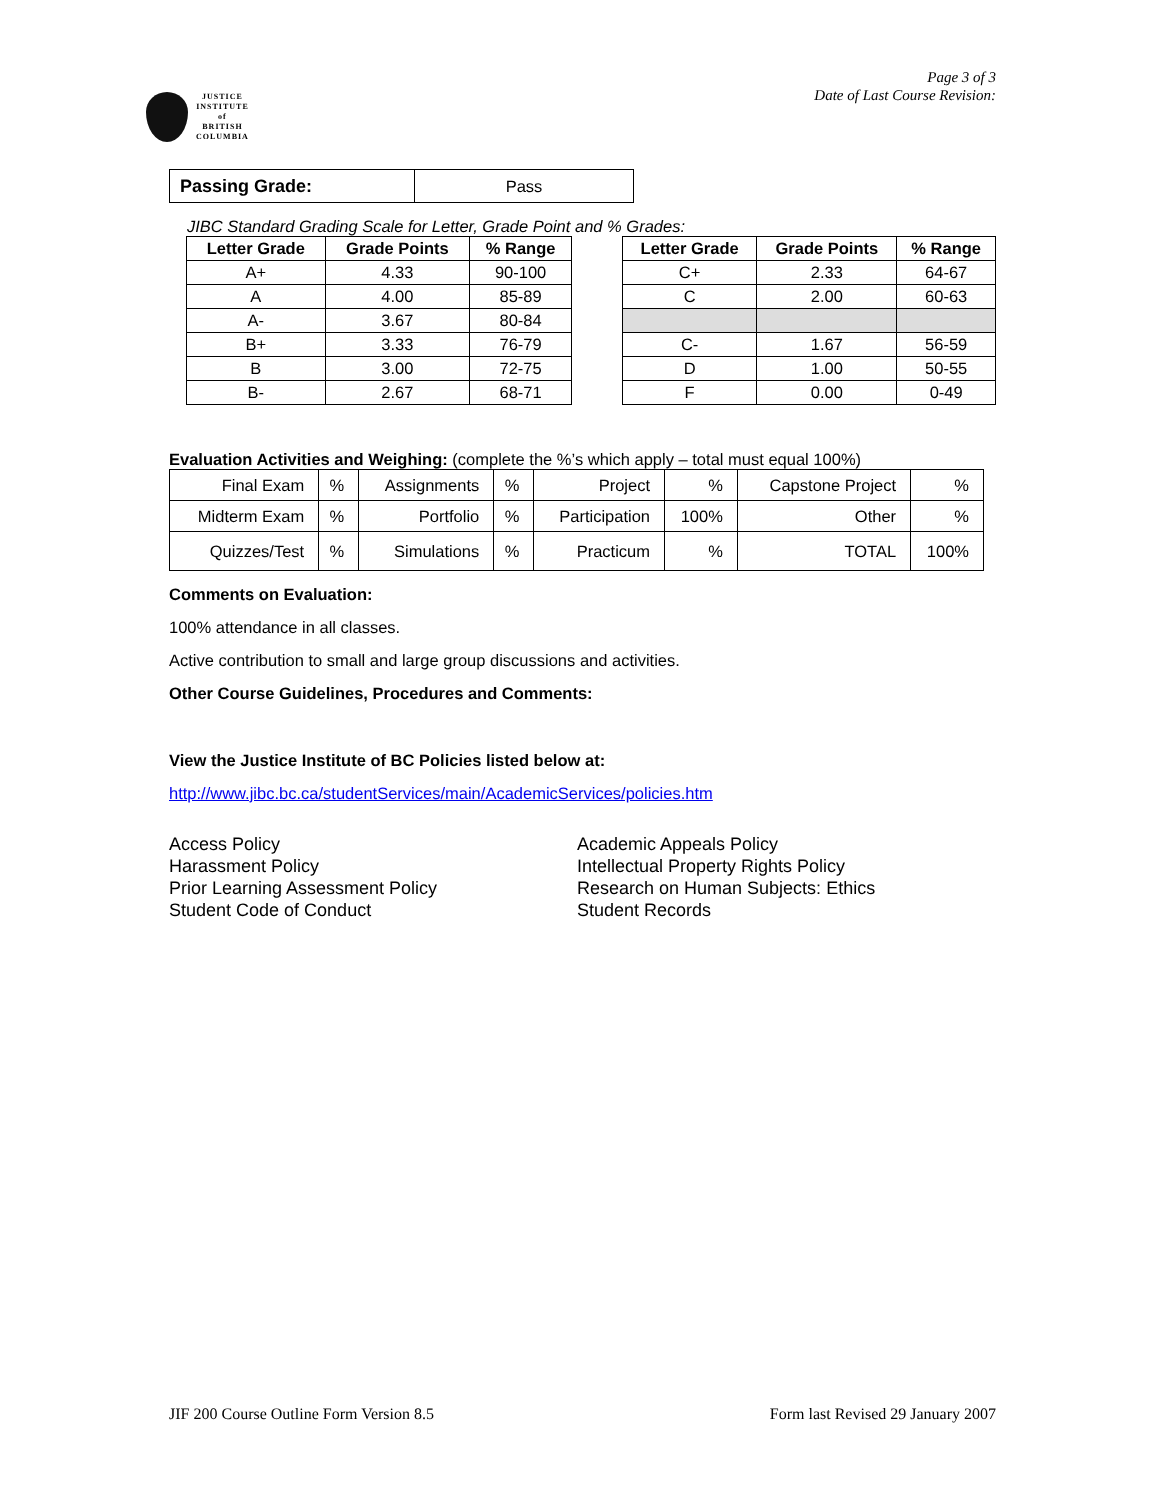Page 3 of 3
Date of Last Course Revision:
JUSTICE
INSTITUTE
of
BRITISH
COLUMBIA
| Passing Grade: | Pass |
JIBC Standard Grading Scale for Letter, Grade Point and % Grades:
| Letter Grade | Grade Points | % Range |
| --- | --- | --- |
| A+ | 4.33 | 90-100 |
| A | 4.00 | 85-89 |
| A- | 3.67 | 80-84 |
| B+ | 3.33 | 76-79 |
| B | 3.00 | 72-75 |
| B- | 2.67 | 68-71 |
| Letter Grade | Grade Points | % Range |
| --- | --- | --- |
| C+ | 2.33 | 64-67 |
| C | 2.00 | 60-63 |
| C- | 1.67 | 56-59 |
| D | 1.00 | 50-55 |
| F | 0.00 | 0-49 |
Evaluation Activities and Weighing: (complete the %’s which apply – total must equal 100%)
| Final Exam | % | Assignments | % | Project | % | Capstone Project | % |
| Midterm Exam | % | Portfolio | % | Participation | 100% | Other | % |
| Quizzes/Test | % | Simulations | % | Practicum | % | TOTAL | 100% |
Comments on Evaluation:
100% attendance in all classes.
Active contribution to small and large group discussions and activities.
Other Course Guidelines, Procedures and Comments:
View the Justice Institute of BC Policies listed below at:
http://www.jibc.bc.ca/studentServices/main/AcademicServices/policies.htm
Access Policy
Harassment Policy
Prior Learning Assessment Policy
Student Code of Conduct
Academic Appeals Policy
Intellectual Property Rights Policy
Research on Human Subjects: Ethics
Student Records
JIF 200 Course Outline Form Version 8.5 Form last Revised 29 January 2007